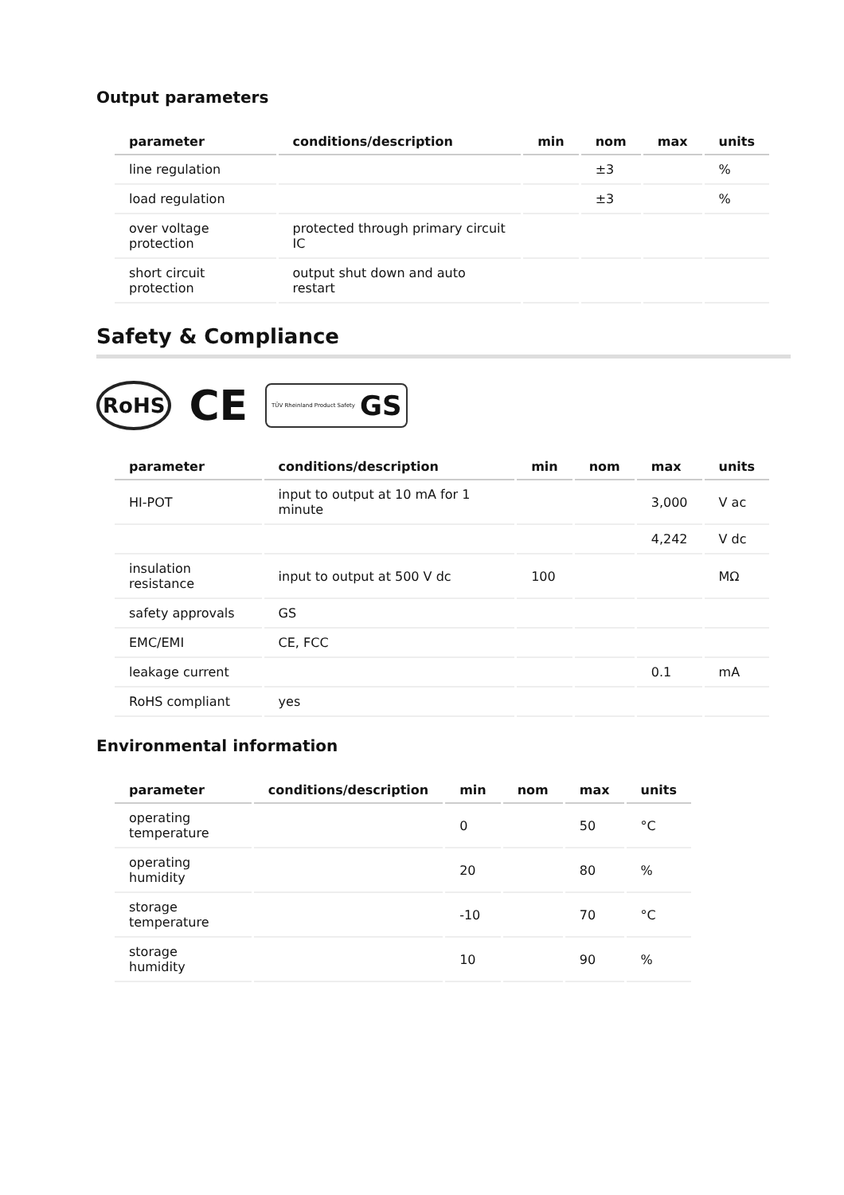Output parameters
| parameter | conditions/description | min | nom | max | units |
| --- | --- | --- | --- | --- | --- |
| line regulation | | | ±3 | | % |
| load regulation | | | ±3 | | % |
| over voltage protection | protected through primary circuit IC | | | | |
| short circuit protection | output shut down and auto restart | | | | |
Safety & Compliance
RoHS
CE
TÜV Rheinland Product Safety GS
| parameter | conditions/description | min | nom | max | units |
| --- | --- | --- | --- | --- | --- |
| HI-POT | input to output at 10 mA for 1 minute | | | 3,000 | V ac |
| | | | | 4,242 | V dc |
| insulation resistance | input to output at 500 V dc | 100 | | | MΩ |
| safety approvals | GS | | | | |
| EMC/EMI | CE, FCC | | | | |
| leakage current | | | | 0.1 | mA |
| RoHS compliant | yes | | | | |
Environmental information
| parameter | conditions/description | min | nom | max | units |
| --- | --- | --- | --- | --- | --- |
| operating temperature | | 0 | | 50 | °C |
| operating humidity | | 20 | | 80 | % |
| storage temperature | | -10 | | 70 | °C |
| storage humidity | | 10 | | 90 | % |